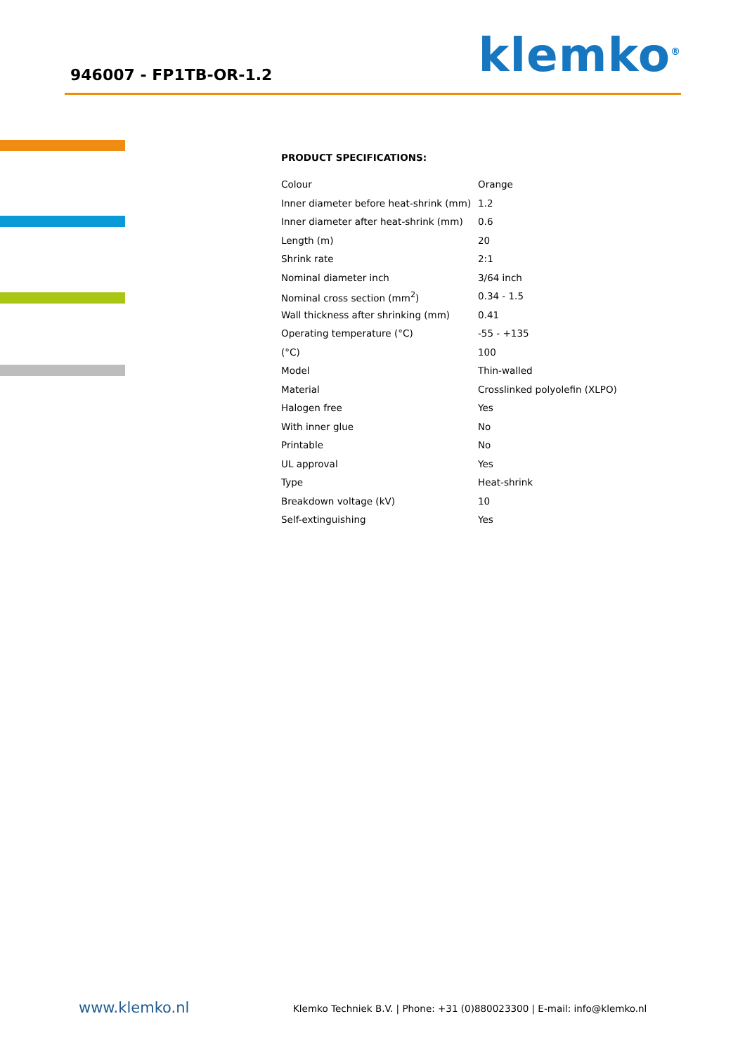946007 - FP1TB-OR-1.2 klemko<sup>®</sup>
PRODUCT SPECIFICATIONS:
| Colour | Orange |
| Inner diameter before heat-shrink (mm) | 1.2 |
| Inner diameter after heat-shrink (mm) | 0.6 |
| Length (m) | 20 |
| Shrink rate | 2:1 |
| Nominal diameter inch | 3/64 inch |
| Nominal cross section (mm<sup>2</sup>) | 0.34 - 1.5 |
| Wall thickness after shrinking (mm) | 0.41 |
| Operating temperature (°C) | -55 - +135 |
| (°C) | 100 |
| Model | Thin-walled |
| Material | Crosslinked polyolefin (XLPO) |
| Halogen free | Yes |
| With inner glue | No |
| Printable | No |
| UL approval | Yes |
| Type | Heat-shrink |
| Breakdown voltage (kV) | 10 |
| Self-extinguishing | Yes |
www.klemko.nl
Klemko Techniek B.V. | Phone: +31 (0)880023300 | E-mail: info@klemko.nl